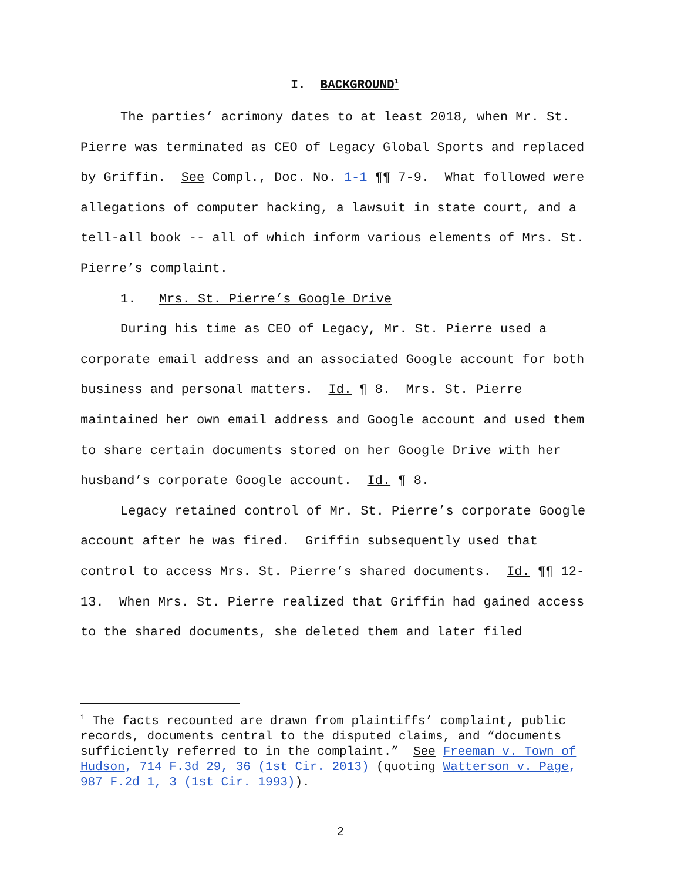I. BACKGROUND<sup>1</sup>
The parties’ acrimony dates to at least 2018, when Mr. St. Pierre was terminated as CEO of Legacy Global Sports and replaced by Griffin. See Compl., Doc. No. 1-1 ¶¶ 7-9. What followed were allegations of computer hacking, a lawsuit in state court, and a tell-all book -- all of which inform various elements of Mrs. St. Pierre’s complaint.
1. Mrs. St. Pierre’s Google Drive
During his time as CEO of Legacy, Mr. St. Pierre used a corporate email address and an associated Google account for both business and personal matters. Id. ¶ 8. Mrs. St. Pierre maintained her own email address and Google account and used them to share certain documents stored on her Google Drive with her husband’s corporate Google account. Id. ¶ 8.
Legacy retained control of Mr. St. Pierre’s corporate Google account after he was fired. Griffin subsequently used that control to access Mrs. St. Pierre’s shared documents. Id. ¶¶ 12-13. When Mrs. St. Pierre realized that Griffin had gained access to the shared documents, she deleted them and later filed
<sup>1</sup> The facts recounted are drawn from plaintiffs’ complaint, public records, documents central to the disputed claims, and “documents sufficiently referred to in the complaint.” See Freeman v. Town of Hudson, 714 F.3d 29, 36 (1st Cir. 2013) (quoting Watterson v. Page, 987 F.2d 1, 3 (1st Cir. 1993)).
2